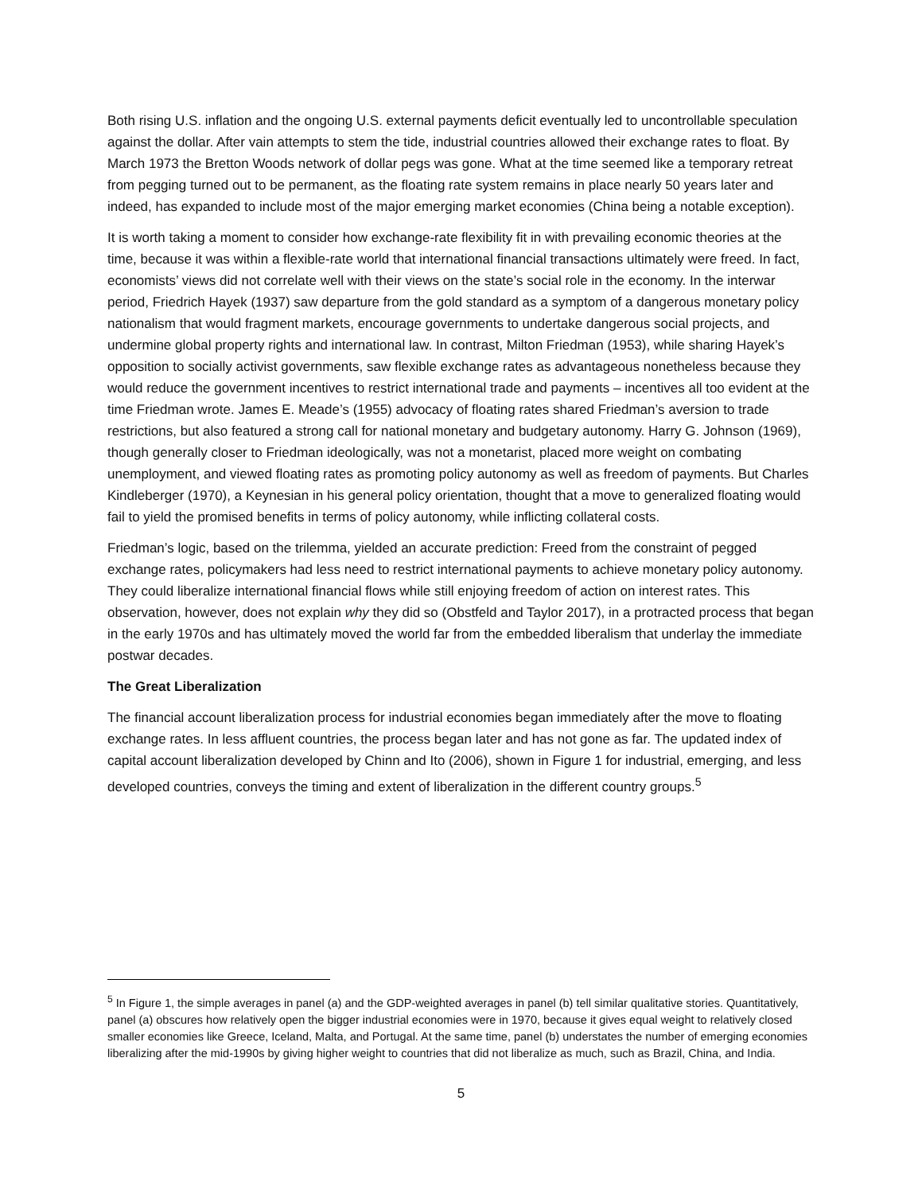Both rising U.S. inflation and the ongoing U.S. external payments deficit eventually led to uncontrollable speculation against the dollar. After vain attempts to stem the tide, industrial countries allowed their exchange rates to float. By March 1973 the Bretton Woods network of dollar pegs was gone. What at the time seemed like a temporary retreat from pegging turned out to be permanent, as the floating rate system remains in place nearly 50 years later and indeed, has expanded to include most of the major emerging market economies (China being a notable exception).
It is worth taking a moment to consider how exchange-rate flexibility fit in with prevailing economic theories at the time, because it was within a flexible-rate world that international financial transactions ultimately were freed. In fact, economists’ views did not correlate well with their views on the state’s social role in the economy. In the interwar period, Friedrich Hayek (1937) saw departure from the gold standard as a symptom of a dangerous monetary policy nationalism that would fragment markets, encourage governments to undertake dangerous social projects, and undermine global property rights and international law. In contrast, Milton Friedman (1953), while sharing Hayek’s opposition to socially activist governments, saw flexible exchange rates as advantageous nonetheless because they would reduce the government incentives to restrict international trade and payments – incentives all too evident at the time Friedman wrote. James E. Meade’s (1955) advocacy of floating rates shared Friedman’s aversion to trade restrictions, but also featured a strong call for national monetary and budgetary autonomy. Harry G. Johnson (1969), though generally closer to Friedman ideologically, was not a monetarist, placed more weight on combating unemployment, and viewed floating rates as promoting policy autonomy as well as freedom of payments. But Charles Kindleberger (1970), a Keynesian in his general policy orientation, thought that a move to generalized floating would fail to yield the promised benefits in terms of policy autonomy, while inflicting collateral costs.
Friedman’s logic, based on the trilemma, yielded an accurate prediction: Freed from the constraint of pegged exchange rates, policymakers had less need to restrict international payments to achieve monetary policy autonomy. They could liberalize international financial flows while still enjoying freedom of action on interest rates. This observation, however, does not explain why they did so (Obstfeld and Taylor 2017), in a protracted process that began in the early 1970s and has ultimately moved the world far from the embedded liberalism that underlay the immediate postwar decades.
The Great Liberalization
The financial account liberalization process for industrial economies began immediately after the move to floating exchange rates. In less affluent countries, the process began later and has not gone as far. The updated index of capital account liberalization developed by Chinn and Ito (2006), shown in Figure 1 for industrial, emerging, and less developed countries, conveys the timing and extent of liberalization in the different country groups.<sup>5</sup>
<sup>5</sup> In Figure 1, the simple averages in panel (a) and the GDP-weighted averages in panel (b) tell similar qualitative stories. Quantitatively, panel (a) obscures how relatively open the bigger industrial economies were in 1970, because it gives equal weight to relatively closed smaller economies like Greece, Iceland, Malta, and Portugal. At the same time, panel (b) understates the number of emerging economies liberalizing after the mid-1990s by giving higher weight to countries that did not liberalize as much, such as Brazil, China, and India.
5